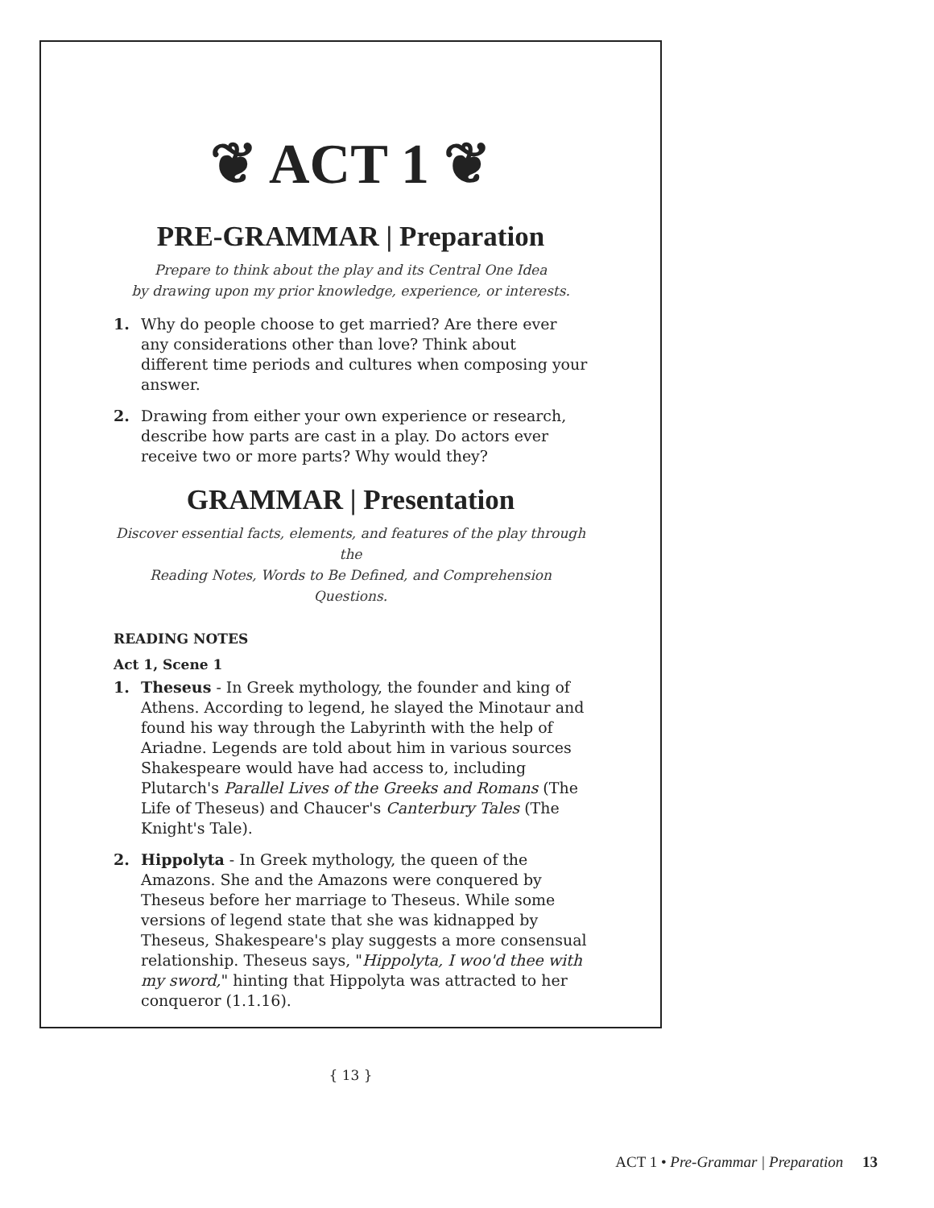❦ ACT 1 ❦
PRE-GRAMMAR | Preparation
Prepare to think about the play and its Central One Idea
by drawing upon my prior knowledge, experience, or interests.
1. Why do people choose to get married? Are there ever any considerations other than love? Think about different time periods and cultures when composing your answer.
2. Drawing from either your own experience or research, describe how parts are cast in a play. Do actors ever receive two or more parts? Why would they?
GRAMMAR | Presentation
Discover essential facts, elements, and features of the play through the
Reading Notes, Words to Be Defined, and Comprehension Questions.
READING NOTES
Act 1, Scene 1
1. Theseus - In Greek mythology, the founder and king of Athens. According to legend, he slayed the Minotaur and found his way through the Labyrinth with the help of Ariadne. Legends are told about him in various sources Shakespeare would have had access to, including Plutarch's Parallel Lives of the Greeks and Romans (The Life of Theseus) and Chaucer's Canterbury Tales (The Knight's Tale).
2. Hippolyta - In Greek mythology, the queen of the Amazons. She and the Amazons were conquered by Theseus before her marriage to Theseus. While some versions of legend state that she was kidnapped by Theseus, Shakespeare's play suggests a more consensual relationship. Theseus says, "Hippolyta, I woo'd thee with my sword," hinting that Hippolyta was attracted to her conqueror (1.1.16).
{ 13 }
ACT 1 • Pre-Grammar | Preparation 13